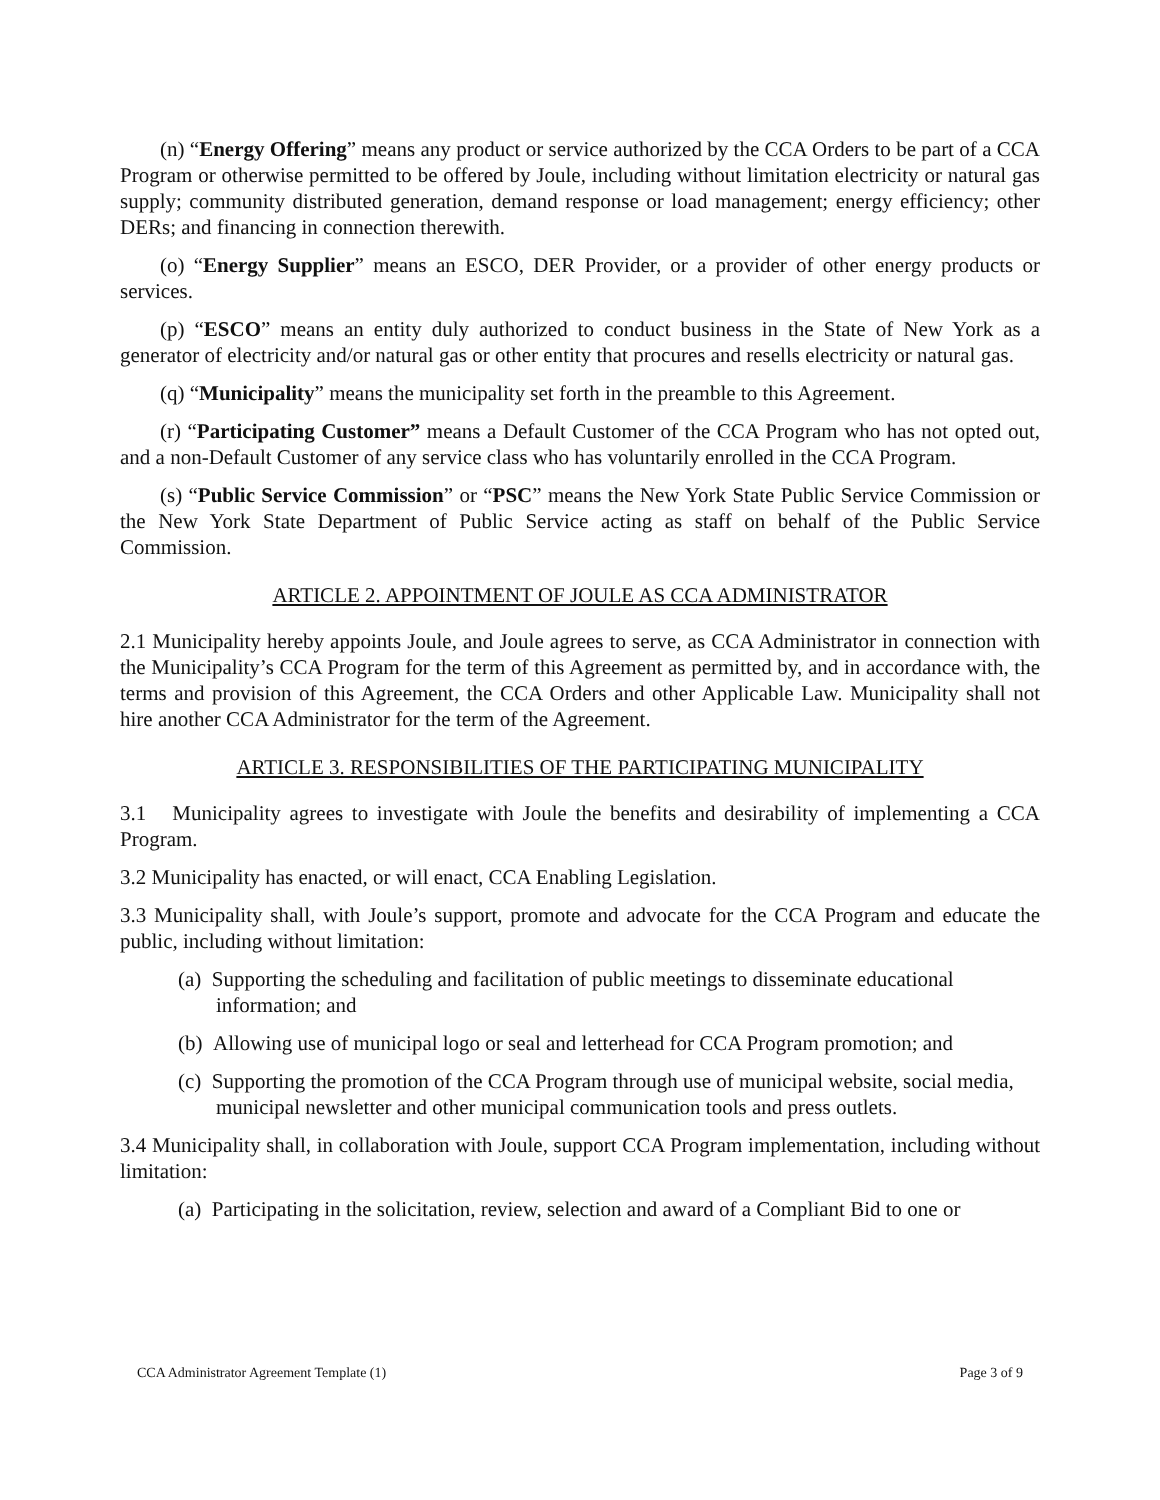(n) “Energy Offering” means any product or service authorized by the CCA Orders to be part of a CCA Program or otherwise permitted to be offered by Joule, including without limitation electricity or natural gas supply; community distributed generation, demand response or load management; energy efficiency; other DERs; and financing in connection therewith.
(o) “Energy Supplier” means an ESCO, DER Provider, or a provider of other energy products or services.
(p) “ESCO” means an entity duly authorized to conduct business in the State of New York as a generator of electricity and/or natural gas or other entity that procures and resells electricity or natural gas.
(q) “Municipality” means the municipality set forth in the preamble to this Agreement.
(r) “Participating Customer” means a Default Customer of the CCA Program who has not opted out, and a non-Default Customer of any service class who has voluntarily enrolled in the CCA Program.
(s) “Public Service Commission” or “PSC” means the New York State Public Service Commission or the New York State Department of Public Service acting as staff on behalf of the Public Service Commission.
ARTICLE 2. APPOINTMENT OF JOULE AS CCA ADMINISTRATOR
2.1 Municipality hereby appoints Joule, and Joule agrees to serve, as CCA Administrator in connection with the Municipality’s CCA Program for the term of this Agreement as permitted by, and in accordance with, the terms and provision of this Agreement, the CCA Orders and other Applicable Law. Municipality shall not hire another CCA Administrator for the term of the Agreement.
ARTICLE 3. RESPONSIBILITIES OF THE PARTICIPATING MUNICIPALITY
3.1 Municipality agrees to investigate with Joule the benefits and desirability of implementing a CCA Program.
3.2 Municipality has enacted, or will enact, CCA Enabling Legislation.
3.3 Municipality shall, with Joule’s support, promote and advocate for the CCA Program and educate the public, including without limitation:
(a) Supporting the scheduling and facilitation of public meetings to disseminate educational information; and
(b) Allowing use of municipal logo or seal and letterhead for CCA Program promotion; and
(c) Supporting the promotion of the CCA Program through use of municipal website, social media, municipal newsletter and other municipal communication tools and press outlets.
3.4 Municipality shall, in collaboration with Joule, support CCA Program implementation, including without limitation:
(a) Participating in the solicitation, review, selection and award of a Compliant Bid to one or
CCA Administrator Agreement Template (1) Page 3 of 9